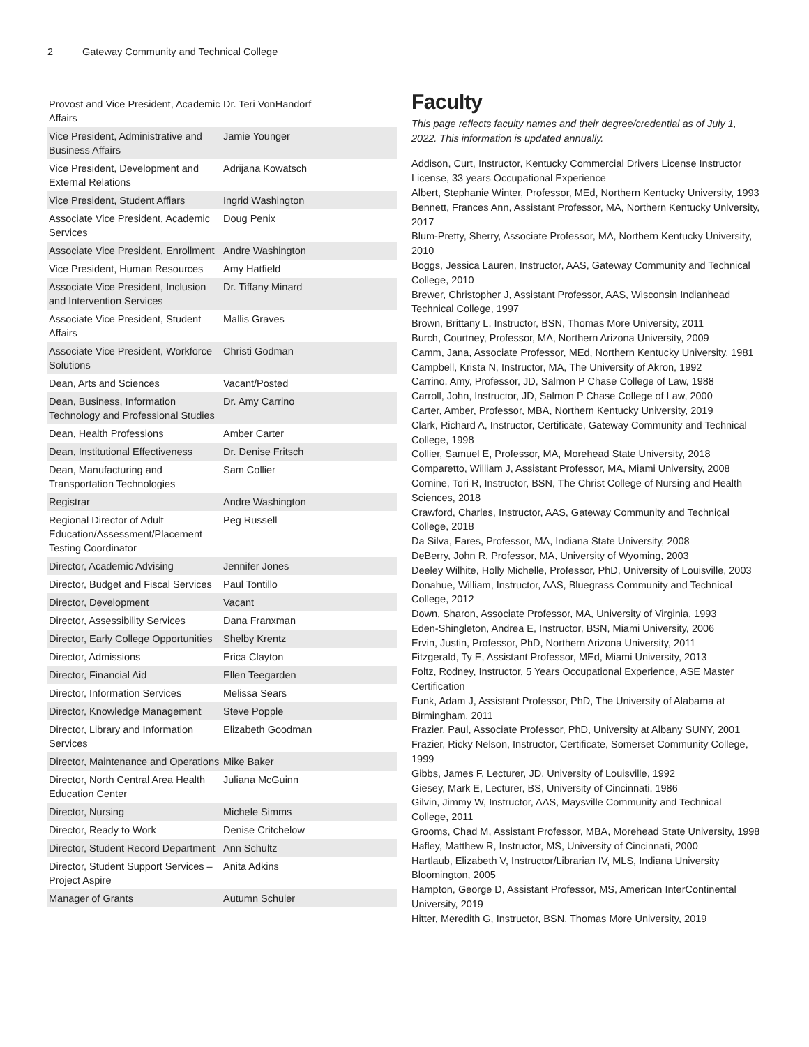2 Gateway Community and Technical College
| Provost and Vice President, Academic Affairs | Dr. Teri VonHandorf |
| Vice President, Administrative and Business Affairs | Jamie Younger |
| Vice President, Development and External Relations | Adrijana Kowatsch |
| Vice President, Student Affiars | Ingrid Washington |
| Associate Vice President, Academic Services | Doug Penix |
| Associate Vice President, Enrollment | Andre Washington |
| Vice President, Human Resources | Amy Hatfield |
| Associate Vice President, Inclusion and Intervention Services | Dr. Tiffany Minard |
| Associate Vice President, Student Affairs | Mallis Graves |
| Associate Vice President, Workforce Solutions | Christi Godman |
| Dean, Arts and Sciences | Vacant/Posted |
| Dean, Business, Information Technology and Professional Studies | Dr. Amy Carrino |
| Dean, Health Professions | Amber Carter |
| Dean, Institutional Effectiveness | Dr. Denise Fritsch |
| Dean, Manufacturing and Transportation Technologies | Sam Collier |
| Registrar | Andre Washington |
| Regional Director of Adult Education/Assessment/Placement Testing Coordinator | Peg Russell |
| Director, Academic Advising | Jennifer Jones |
| Director, Budget and Fiscal Services | Paul Tontillo |
| Director, Development | Vacant |
| Director, Assessibility Services | Dana Franxman |
| Director, Early College Opportunities | Shelby Krentz |
| Director, Admissions | Erica Clayton |
| Director, Financial Aid | Ellen Teegarden |
| Director, Information Services | Melissa Sears |
| Director, Knowledge Management | Steve Popple |
| Director, Library and Information Services | Elizabeth Goodman |
| Director, Maintenance and Operations | Mike Baker |
| Director, North Central Area Health Education Center | Juliana McGuinn |
| Director, Nursing | Michele Simms |
| Director, Ready to Work | Denise Critchelow |
| Director, Student Record Department | Ann Schultz |
| Director, Student Support Services – Project Aspire | Anita Adkins |
| Manager of Grants | Autumn Schuler |
Faculty
This page reflects faculty names and their degree/credential as of July 1, 2022. This information is updated annually.
Addison, Curt, Instructor, Kentucky Commercial Drivers License Instructor License, 33 years Occupational Experience
Albert, Stephanie Winter, Professor, MEd, Northern Kentucky University, 1993
Bennett, Frances Ann, Assistant Professor, MA, Northern Kentucky University, 2017
Blum-Pretty, Sherry, Associate Professor, MA, Northern Kentucky University, 2010
Boggs, Jessica Lauren, Instructor, AAS, Gateway Community and Technical College, 2010
Brewer, Christopher J, Assistant Professor, AAS, Wisconsin Indianhead Technical College, 1997
Brown, Brittany L, Instructor, BSN, Thomas More University, 2011
Burch, Courtney, Professor, MA, Northern Arizona University, 2009
Camm, Jana, Associate Professor, MEd, Northern Kentucky University, 1981
Campbell, Krista N, Instructor, MA, The University of Akron, 1992
Carrino, Amy, Professor, JD, Salmon P Chase College of Law, 1988
Carroll, John, Instructor, JD, Salmon P Chase College of Law, 2000
Carter, Amber, Professor, MBA, Northern Kentucky University, 2019
Clark, Richard A, Instructor, Certificate, Gateway Community and Technical College, 1998
Collier, Samuel E, Professor, MA, Morehead State University, 2018
Comparetto, William J, Assistant Professor, MA, Miami University, 2008
Cornine, Tori R, Instructor, BSN, The Christ College of Nursing and Health Sciences, 2018
Crawford, Charles, Instructor, AAS, Gateway Community and Technical College, 2018
Da Silva, Fares, Professor, MA, Indiana State University, 2008
DeBerry, John R, Professor, MA, University of Wyoming, 2003
Deeley Wilhite, Holly Michelle, Professor, PhD, University of Louisville, 2003
Donahue, William, Instructor, AAS, Bluegrass Community and Technical College, 2012
Down, Sharon, Associate Professor, MA, University of Virginia, 1993
Eden-Shingleton, Andrea E, Instructor, BSN, Miami University, 2006
Ervin, Justin, Professor, PhD, Northern Arizona University, 2011
Fitzgerald, Ty E, Assistant Professor, MEd, Miami University, 2013
Foltz, Rodney, Instructor, 5 Years Occupational Experience, ASE Master Certification
Funk, Adam J, Assistant Professor, PhD, The University of Alabama at Birmingham, 2011
Frazier, Paul, Associate Professor, PhD, University at Albany SUNY, 2001
Frazier, Ricky Nelson, Instructor, Certificate, Somerset Community College, 1999
Gibbs, James F, Lecturer, JD, University of Louisville, 1992
Giesey, Mark E, Lecturer, BS, University of Cincinnati, 1986
Gilvin, Jimmy W, Instructor, AAS, Maysville Community and Technical College, 2011
Grooms, Chad M, Assistant Professor, MBA, Morehead State University, 1998
Hafley, Matthew R, Instructor, MS, University of Cincinnati, 2000
Hartlaub, Elizabeth V, Instructor/Librarian IV, MLS, Indiana University Bloomington, 2005
Hampton, George D, Assistant Professor, MS, American InterContinental University, 2019
Hitter, Meredith G, Instructor, BSN, Thomas More University, 2019